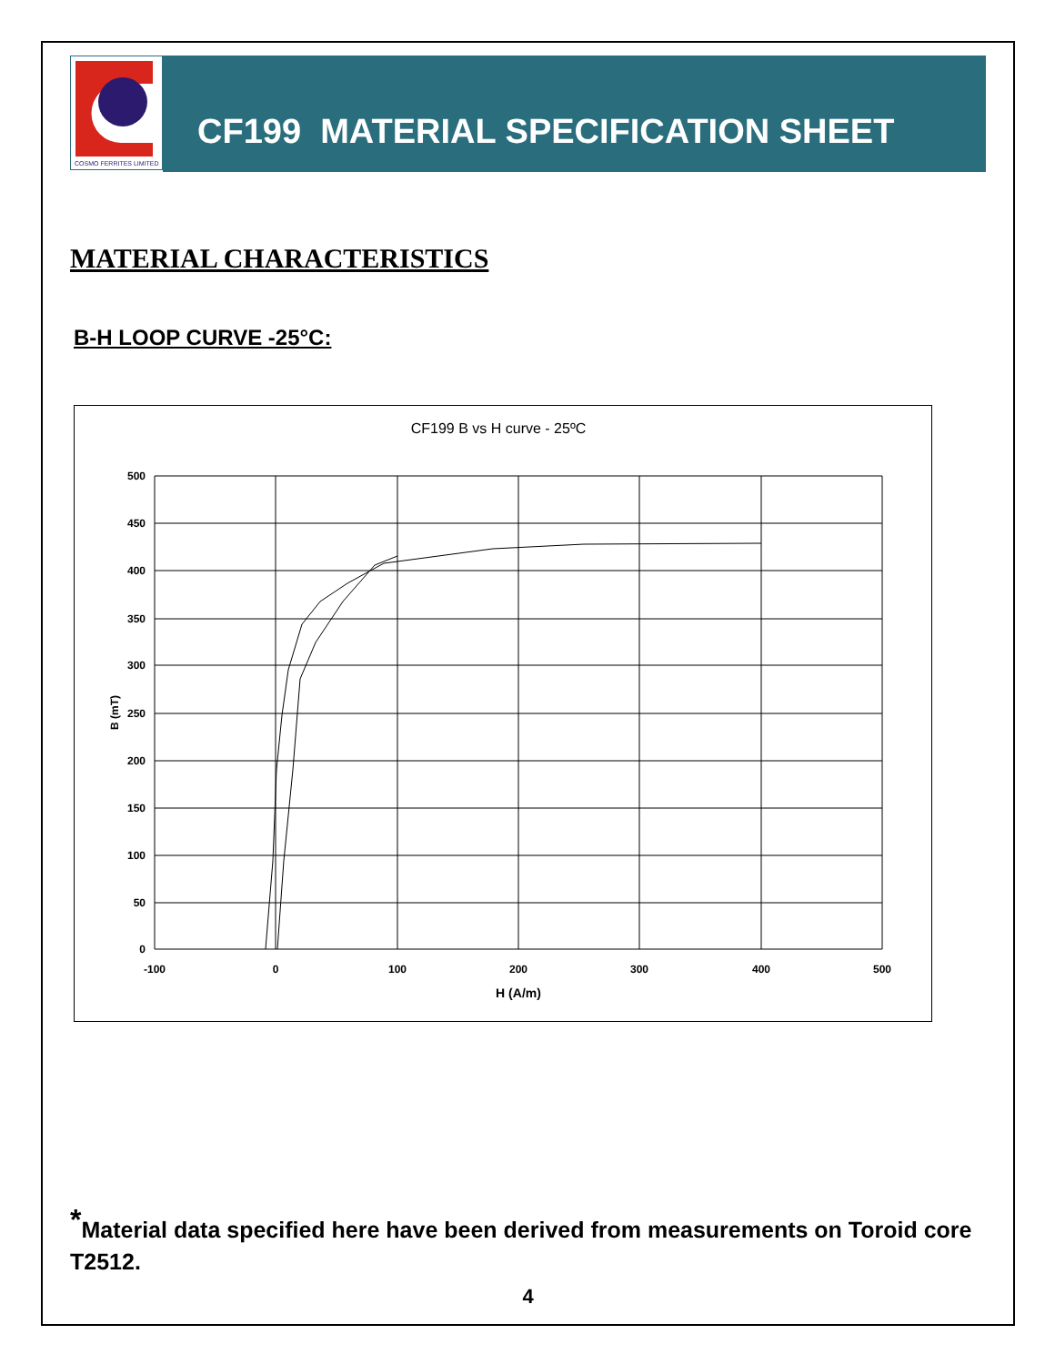COSMO FERRITES LIMITED
CF199 MATERIAL SPECIFICATION SHEET
MATERIAL CHARACTERISTICS
B-H LOOP CURVE -25°C:
CF199 B vs H curve - 25ºC
500
450
400
350
300
250
200
150
100
50
0
-100
0
100
200
300
400
500
H (A/m)
B (mT)
<sup>*</sup> Material data specified here have been derived from measurements on Toroid core T2512.
4